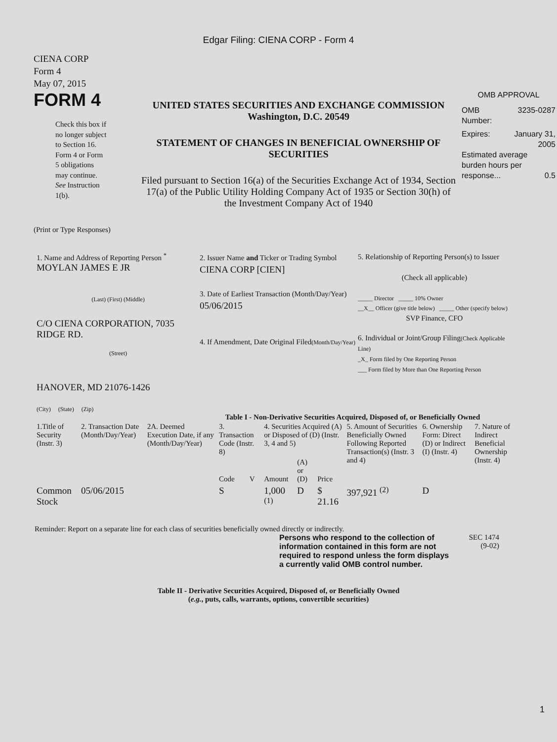Edgar Filing: CIENA CORP - Form 4
CIENA CORP
Form 4
May 07, 2015
FORM 4
Check this box if no longer subject to Section 16. Form 4 or Form 5 obligations may continue. See Instruction 1(b).
UNITED STATES SECURITIES AND EXCHANGE COMMISSION
Washington, D.C. 20549
STATEMENT OF CHANGES IN BENEFICIAL OWNERSHIP OF SECURITIES
Filed pursuant to Section 16(a) of the Securities Exchange Act of 1934, Section 17(a) of the Public Utility Holding Company Act of 1935 or Section 30(h) of the Investment Company Act of 1940
OMB APPROVAL
OMB
Number: 3235-0287
Expires: January 31,
2005
Estimated average burden hours per response... 0.5
(Print or Type Responses)
1. Name and Address of Reporting Person <sup>*</sup>
MOYLAN JAMES E JR
(Last) (First) (Middle)
C/O CIENA CORPORATION, 7035 RIDGE RD.
(Street)
HANOVER, MD 21076-1426
(City) (State) (Zip)
2. Issuer Name and Ticker or Trading Symbol
CIENA CORP [CIEN]
3. Date of Earliest Transaction (Month/Day/Year)
05/06/2015
4. If Amendment, Date Original Filed(Month/Day/Year)
5. Relationship of Reporting Person(s) to Issuer
(Check all applicable)
_____ Director _____ 10% Owner
__X__ Officer (give title below) _____ Other (specify below)
SVP Finance, CFO
6. Individual or Joint/Group Filing(Check Applicable Line)
_X_ Form filed by One Reporting Person
___ Form filed by More than One Reporting Person
Table I - Non-Derivative Securities Acquired, Disposed of, or Beneficially Owned
| 1.Title of Security (Instr. 3) | 2. Transaction Date (Month/Day/Year) | 2A. Deemed Execution Date, if any (Month/Day/Year) | 3. Transaction Code (Instr. 8) | | 4. Securities Acquired (A) or Disposed of (D) (Instr. 3, 4 and 5) | | | 5. Amount of Securities Beneficially Owned Following Reported Transaction(s) (Instr. 3 and 4) | 6. Ownership Form: Direct (D) or Indirect (I) (Instr. 4) | 7. Nature of Indirect Beneficial Ownership (Instr. 4) |
| --- | --- | --- | --- | --- | --- | --- | --- | --- | --- | --- |
| | | | Code | V | Amount | (A) or (D) | Price | | | |
| Common Stock | 05/06/2015 | | S | | 1,000 <sup>(1)</sup> | D | $ 21.16 | 397,921 <sup>(2)</sup> | D | |
Reminder: Report on a separate line for each class of securities beneficially owned directly or indirectly.
Persons who respond to the collection of information contained in this form are not required to respond unless the form displays a currently valid OMB control number.
SEC 1474
(9-02)
Table II - Derivative Securities Acquired, Disposed of, or Beneficially Owned
(e.g., puts, calls, warrants, options, convertible securities)
1